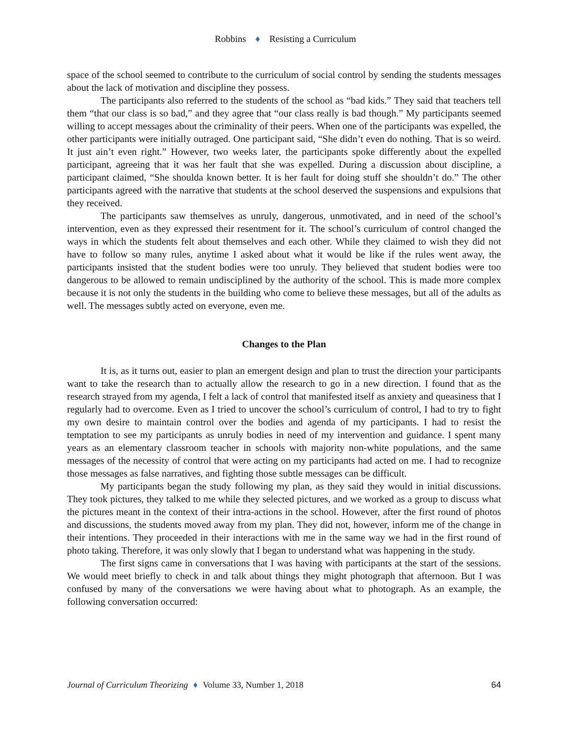Robbins ♦ Resisting a Curriculum
space of the school seemed to contribute to the curriculum of social control by sending the students messages about the lack of motivation and discipline they possess.
The participants also referred to the students of the school as “bad kids.” They said that teachers tell them “that our class is so bad,” and they agree that “our class really is bad though.” My participants seemed willing to accept messages about the criminality of their peers. When one of the participants was expelled, the other participants were initially outraged. One participant said, “She didn’t even do nothing. That is so weird. It just ain’t even right.” However, two weeks later, the participants spoke differently about the expelled participant, agreeing that it was her fault that she was expelled. During a discussion about discipline, a participant claimed, “She shoulda known better. It is her fault for doing stuff she shouldn’t do.” The other participants agreed with the narrative that students at the school deserved the suspensions and expulsions that they received.
The participants saw themselves as unruly, dangerous, unmotivated, and in need of the school’s intervention, even as they expressed their resentment for it. The school’s curriculum of control changed the ways in which the students felt about themselves and each other. While they claimed to wish they did not have to follow so many rules, anytime I asked about what it would be like if the rules went away, the participants insisted that the student bodies were too unruly. They believed that student bodies were too dangerous to be allowed to remain undisciplined by the authority of the school. This is made more complex because it is not only the students in the building who come to believe these messages, but all of the adults as well. The messages subtly acted on everyone, even me.
Changes to the Plan
It is, as it turns out, easier to plan an emergent design and plan to trust the direction your participants want to take the research than to actually allow the research to go in a new direction. I found that as the research strayed from my agenda, I felt a lack of control that manifested itself as anxiety and queasiness that I regularly had to overcome. Even as I tried to uncover the school’s curriculum of control, I had to try to fight my own desire to maintain control over the bodies and agenda of my participants. I had to resist the temptation to see my participants as unruly bodies in need of my intervention and guidance. I spent many years as an elementary classroom teacher in schools with majority non-white populations, and the same messages of the necessity of control that were acting on my participants had acted on me. I had to recognize those messages as false narratives, and fighting those subtle messages can be difficult.
My participants began the study following my plan, as they said they would in initial discussions. They took pictures, they talked to me while they selected pictures, and we worked as a group to discuss what the pictures meant in the context of their intra-actions in the school. However, after the first round of photos and discussions, the students moved away from my plan. They did not, however, inform me of the change in their intentions. They proceeded in their interactions with me in the same way we had in the first round of photo taking. Therefore, it was only slowly that I began to understand what was happening in the study.
The first signs came in conversations that I was having with participants at the start of the sessions. We would meet briefly to check in and talk about things they might photograph that afternoon. But I was confused by many of the conversations we were having about what to photograph. As an example, the following conversation occurred:
Journal of Curriculum Theorizing ♦ Volume 33, Number 1, 2018 64